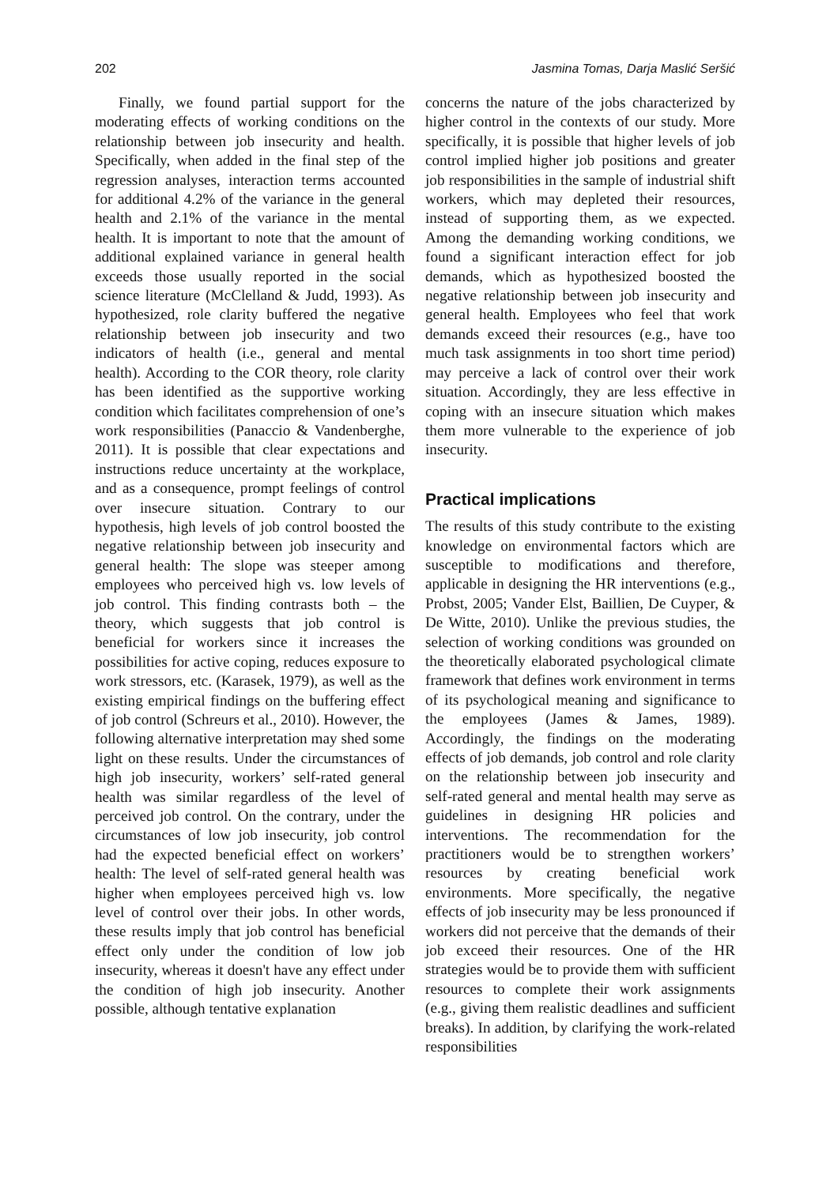202 Jasmina Tomas, Darja Maslić Seršić
Finally, we found partial support for the moderating effects of working conditions on the relationship between job insecurity and health. Specifically, when added in the final step of the regression analyses, interaction terms accounted for additional 4.2% of the variance in the general health and 2.1% of the variance in the mental health. It is important to note that the amount of additional explained variance in general health exceeds those usually reported in the social science literature (McClelland & Judd, 1993). As hypothesized, role clarity buffered the negative relationship between job insecurity and two indicators of health (i.e., general and mental health). According to the COR theory, role clarity has been identified as the supportive working condition which facilitates comprehension of one’s work responsibilities (Panaccio & Vandenberghe, 2011). It is possible that clear expectations and instructions reduce uncertainty at the workplace, and as a consequence, prompt feelings of control over insecure situation. Contrary to our hypothesis, high levels of job control boosted the negative relationship between job insecurity and general health: The slope was steeper among employees who perceived high vs. low levels of job control. This finding contrasts both – the theory, which suggests that job control is beneficial for workers since it increases the possibilities for active coping, reduces exposure to work stressors, etc. (Karasek, 1979), as well as the existing empirical findings on the buffering effect of job control (Schreurs et al., 2010). However, the following alternative interpretation may shed some light on these results. Under the circumstances of high job insecurity, workers’ self-rated general health was similar regardless of the level of perceived job control. On the contrary, under the circumstances of low job insecurity, job control had the expected beneficial effect on workers’ health: The level of self-rated general health was higher when employees perceived high vs. low level of control over their jobs. In other words, these results imply that job control has beneficial effect only under the condition of low job insecurity, whereas it doesn't have any effect under the condition of high job insecurity. Another possible, although tentative explanation
concerns the nature of the jobs characterized by higher control in the contexts of our study. More specifically, it is possible that higher levels of job control implied higher job positions and greater job responsibilities in the sample of industrial shift workers, which may depleted their resources, instead of supporting them, as we expected. Among the demanding working conditions, we found a significant interaction effect for job demands, which as hypothesized boosted the negative relationship between job insecurity and general health. Employees who feel that work demands exceed their resources (e.g., have too much task assignments in too short time period) may perceive a lack of control over their work situation. Accordingly, they are less effective in coping with an insecure situation which makes them more vulnerable to the experience of job insecurity.
Practical implications
The results of this study contribute to the existing knowledge on environmental factors which are susceptible to modifications and therefore, applicable in designing the HR interventions (e.g., Probst, 2005; Vander Elst, Baillien, De Cuyper, & De Witte, 2010). Unlike the previous studies, the selection of working conditions was grounded on the theoretically elaborated psychological climate framework that defines work environment in terms of its psychological meaning and significance to the employees (James & James, 1989). Accordingly, the findings on the moderating effects of job demands, job control and role clarity on the relationship between job insecurity and self-rated general and mental health may serve as guidelines in designing HR policies and interventions. The recommendation for the practitioners would be to strengthen workers’ resources by creating beneficial work environments. More specifically, the negative effects of job insecurity may be less pronounced if workers did not perceive that the demands of their job exceed their resources. One of the HR strategies would be to provide them with sufficient resources to complete their work assignments (e.g., giving them realistic deadlines and sufficient breaks). In addition, by clarifying the work-related responsibilities